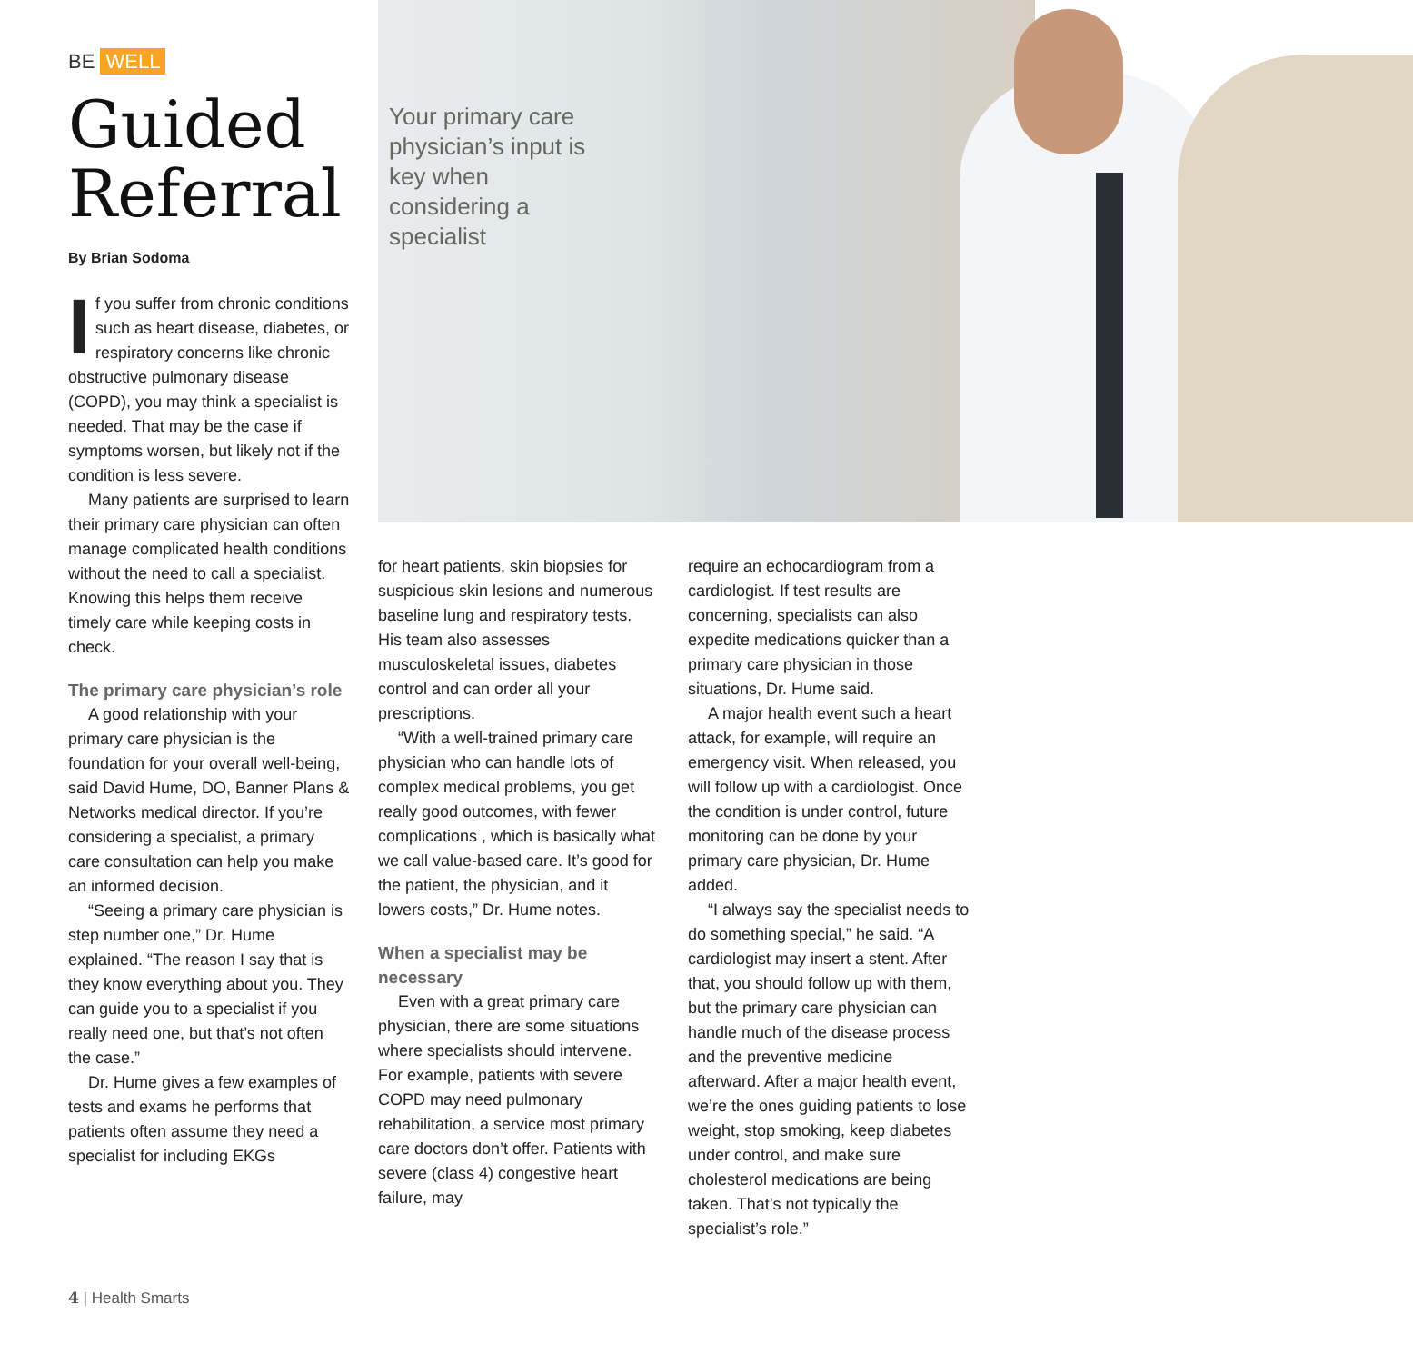BE WELL
Guided Referral
By Brian Sodoma
If you suffer from chronic conditions such as heart disease, diabetes, or respiratory concerns like chronic obstructive pulmonary disease (COPD), you may think a specialist is needed. That may be the case if symptoms worsen, but likely not if the condition is less severe.
Many patients are surprised to learn their primary care physician can often manage complicated health conditions without the need to call a specialist. Knowing this helps them receive timely care while keeping costs in check.
The primary care physician’s role
A good relationship with your primary care physician is the foundation for your overall well-being, said David Hume, DO, Banner Plans & Networks medical director. If you’re considering a specialist, a primary care consultation can help you make an informed decision.
“Seeing a primary care physician is step number one,” Dr. Hume explained. “The reason I say that is they know everything about you. They can guide you to a specialist if you really need one, but that’s not often the case.”
Dr. Hume gives a few examples of tests and exams he performs that patients often assume they need a specialist for including EKGs
Your primary care physician’s input is key when considering a specialist
for heart patients, skin biopsies for suspicious skin lesions and numerous baseline lung and respiratory tests. His team also assesses musculoskeletal issues, diabetes control and can order all your prescriptions.
“With a well-trained primary care physician who can handle lots of complex medical problems, you get really good outcomes, with fewer complications , which is basically what we call value-based care. It’s good for the patient, the physician, and it lowers costs,” Dr. Hume notes.
When a specialist may be necessary
Even with a great primary care physician, there are some situations where specialists should intervene. For example, patients with severe COPD may need pulmonary rehabilitation, a service most primary care doctors don’t offer. Patients with severe (class 4) congestive heart failure, may
require an echocardiogram from a cardiologist. If test results are concerning, specialists can also expedite medications quicker than a primary care physician in those situations, Dr. Hume said.
A major health event such a heart attack, for example, will require an emergency visit. When released, you will follow up with a cardiologist. Once the condition is under control, future monitoring can be done by your primary care physician, Dr. Hume added.
“I always say the specialist needs to do something special,” he said. “A cardiologist may insert a stent. After that, you should follow up with them, but the primary care physician can handle much of the disease process and the preventive medicine afterward. After a major health event, we’re the ones guiding patients to lose weight, stop smoking, keep diabetes under control, and make sure cholesterol medications are being taken. That’s not typically the specialist’s role.”
4 | Health Smarts